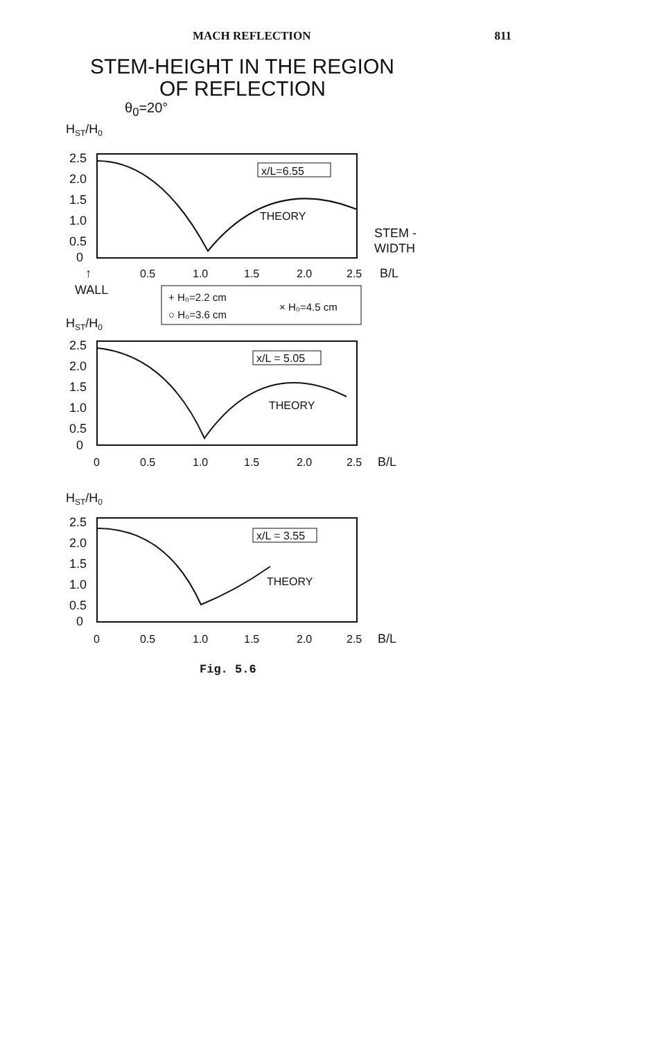MACH REFLECTION 811
STEM-HEIGHT IN THE REGION
OF REFLECTION
θ<sub>0</sub>=20°
HST/H0
2.5
2.0
1.5
1.0
0.5
0
x/L=6.55
THEORY
STEM -
WIDTH
0.5
1.0
1.5
2.0
2.5
B/L
↑
WALL
+ H₀=2.2 cm
○ H₀=3.6 cm
× H₀=4.5 cm
HST/H0
2.5
2.0
1.5
1.0
0.5
0
x/L = 5.05
THEORY
0
0.5
1.0
1.5
2.0
2.5
B/L
HST/H0
2.5
2.0
1.5
1.0
0.5
0
x/L = 3.55
THEORY
0
0.5
1.0
1.5
2.0
2.5
B/L
Fig. 5.6